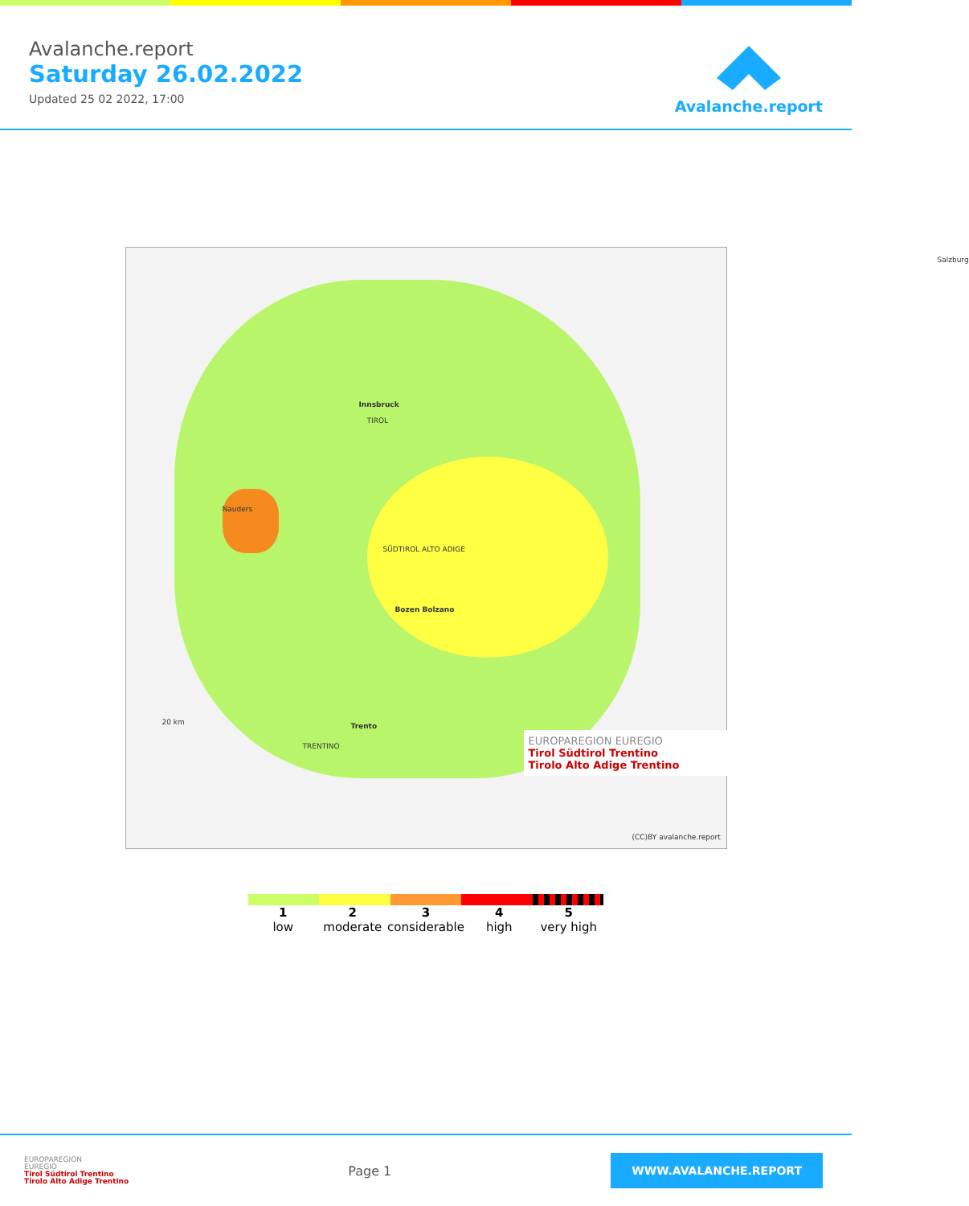Avalanche.report
Saturday 26.02.2022
Updated 25 02 2022, 17:00
Avalanche.report
Innsbruck
TIROL
SÜDTIROL ALTO ADIGE
Bozen Bolzano
Trento
TRENTINO
Nauders
Salzburg
20 km
EUROPAREGION EUREGIO
Tirol Südtirol Trentino
Tirolo Alto Adige Trentino
(CC)BY avalanche.report
1
low
2
moderate
3
considerable
4
high
5
very high
EUROPAREGION
EUREGIO
Tirol Südtirol Trentino
Tirolo Alto Adige Trentino
Page 1
WWW.AVALANCHE.REPORT